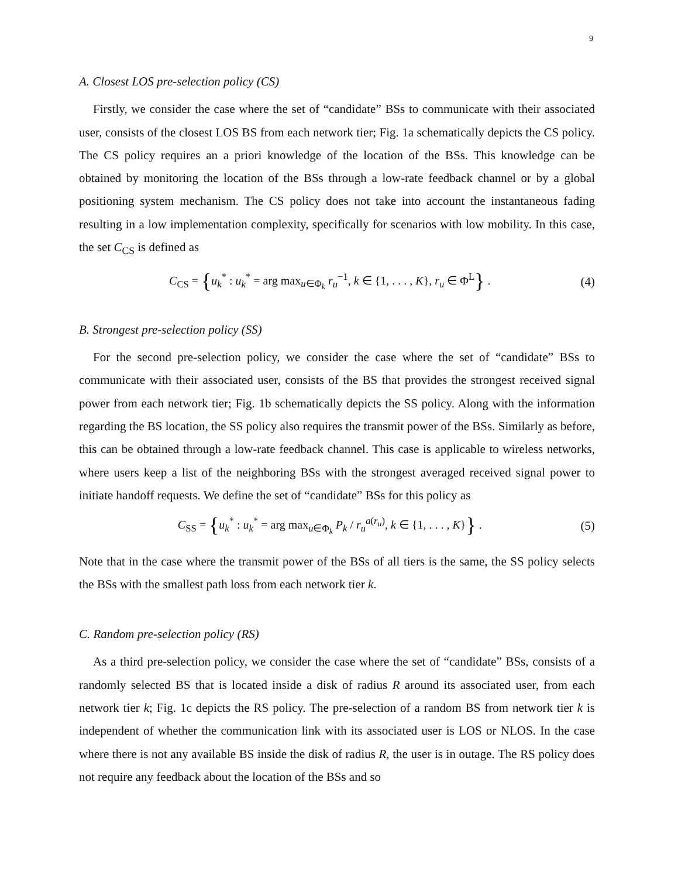9
A. Closest LOS pre-selection policy (CS)
Firstly, we consider the case where the set of “candidate” BSs to communicate with their associated user, consists of the closest LOS BS from each network tier; Fig. 1a schematically depicts the CS policy. The CS policy requires an a priori knowledge of the location of the BSs. This knowledge can be obtained by monitoring the location of the BSs through a low-rate feedback channel or by a global positioning system mechanism. The CS policy does not take into account the instantaneous fading resulting in a low implementation complexity, specifically for scenarios with low mobility. In this case, the set C<sub>CS</sub> is defined as
C<sub>CS</sub> = {u<sub>k</sub><sup>*</sup> : u<sub>k</sub><sup>*</sup> = arg max<sub>u∈Φ<sub>k</sub></sub> r<sub>u</sub><sup>−1</sup>, k ∈ {1, . . . , K}, r<sub>u</sub> ∈ Φ<sup>L</sup>} .
(4)
B. Strongest pre-selection policy (SS)
For the second pre-selection policy, we consider the case where the set of “candidate” BSs to communicate with their associated user, consists of the BS that provides the strongest received signal power from each network tier; Fig. 1b schematically depicts the SS policy. Along with the information regarding the BS location, the SS policy also requires the transmit power of the BSs. Similarly as before, this can be obtained through a low-rate feedback channel. This case is applicable to wireless networks, where users keep a list of the neighboring BSs with the strongest averaged received signal power to initiate handoff requests. We define the set of “candidate” BSs for this policy as
C<sub>SS</sub> = {u<sub>k</sub><sup>*</sup> : u<sub>k</sub><sup>*</sup> = arg max<sub>u∈Φ<sub>k</sub></sub> P<sub>k</sub> / r<sub>u</sub><sup>a(r<sub>u</sub>)</sup>, k ∈ {1, . . . , K}} .
(5)
Note that in the case where the transmit power of the BSs of all tiers is the same, the SS policy selects the BSs with the smallest path loss from each network tier k.
C. Random pre-selection policy (RS)
As a third pre-selection policy, we consider the case where the set of “candidate” BSs, consists of a randomly selected BS that is located inside a disk of radius R around its associated user, from each network tier k; Fig. 1c depicts the RS policy. The pre-selection of a random BS from network tier k is independent of whether the communication link with its associated user is LOS or NLOS. In the case where there is not any available BS inside the disk of radius R, the user is in outage. The RS policy does not require any feedback about the location of the BSs and so